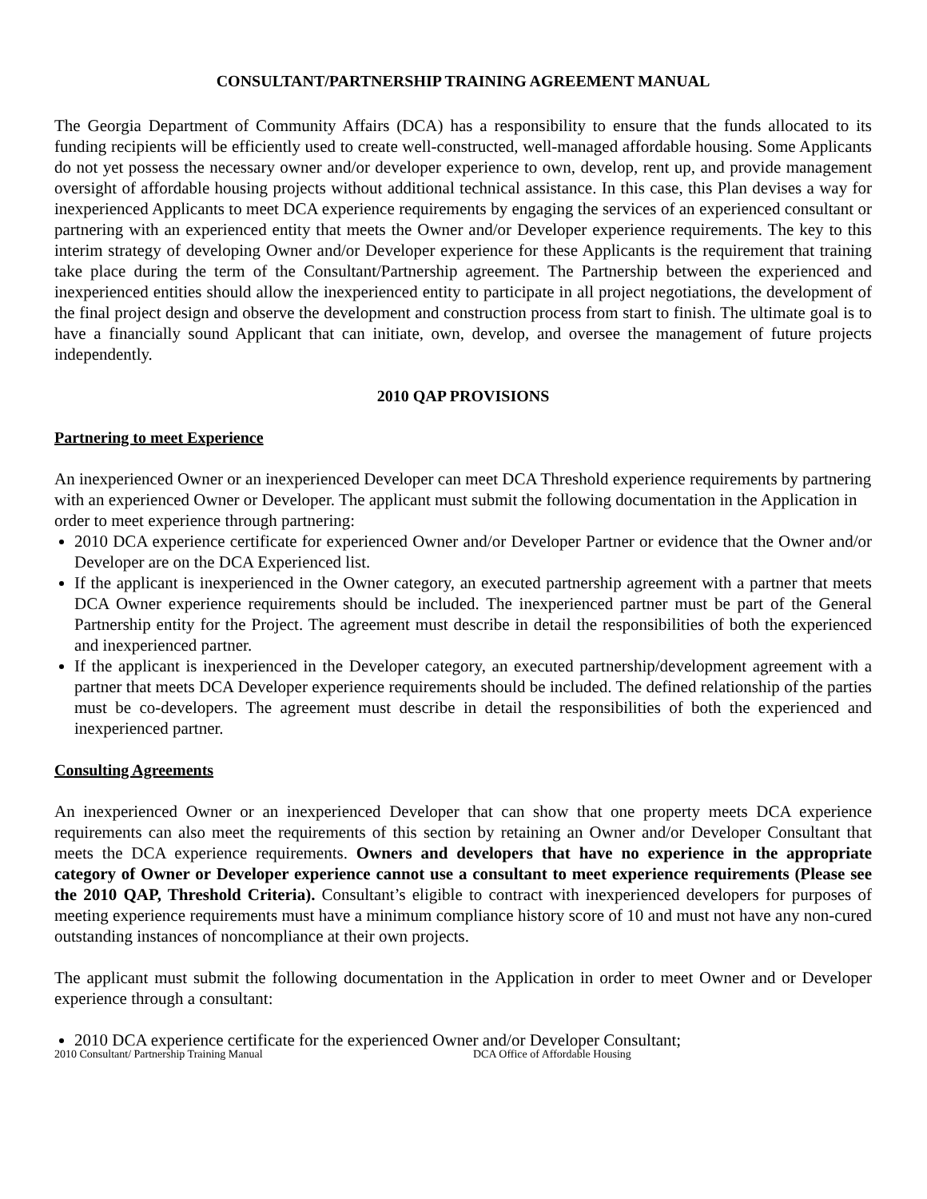CONSULTANT/PARTNERSHIP TRAINING AGREEMENT MANUAL
The Georgia Department of Community Affairs (DCA) has a responsibility to ensure that the funds allocated to its funding recipients will be efficiently used to create well-constructed, well-managed affordable housing. Some Applicants do not yet possess the necessary owner and/or developer experience to own, develop, rent up, and provide management oversight of affordable housing projects without additional technical assistance. In this case, this Plan devises a way for inexperienced Applicants to meet DCA experience requirements by engaging the services of an experienced consultant or partnering with an experienced entity that meets the Owner and/or Developer experience requirements. The key to this interim strategy of developing Owner and/or Developer experience for these Applicants is the requirement that training take place during the term of the Consultant/Partnership agreement. The Partnership between the experienced and inexperienced entities should allow the inexperienced entity to participate in all project negotiations, the development of the final project design and observe the development and construction process from start to finish. The ultimate goal is to have a financially sound Applicant that can initiate, own, develop, and oversee the management of future projects independently.
2010 QAP PROVISIONS
Partnering to meet Experience
An inexperienced Owner or an inexperienced Developer can meet DCA Threshold experience requirements by partnering with an experienced Owner or Developer. The applicant must submit the following documentation in the Application in order to meet experience through partnering:
2010 DCA experience certificate for experienced Owner and/or Developer Partner or evidence that the Owner and/or Developer are on the DCA Experienced list.
If the applicant is inexperienced in the Owner category, an executed partnership agreement with a partner that meets DCA Owner experience requirements should be included. The inexperienced partner must be part of the General Partnership entity for the Project. The agreement must describe in detail the responsibilities of both the experienced and inexperienced partner.
If the applicant is inexperienced in the Developer category, an executed partnership/development agreement with a partner that meets DCA Developer experience requirements should be included. The defined relationship of the parties must be co-developers. The agreement must describe in detail the responsibilities of both the experienced and inexperienced partner.
Consulting Agreements
An inexperienced Owner or an inexperienced Developer that can show that one property meets DCA experience requirements can also meet the requirements of this section by retaining an Owner and/or Developer Consultant that meets the DCA experience requirements. Owners and developers that have no experience in the appropriate category of Owner or Developer experience cannot use a consultant to meet experience requirements (Please see the 2010 QAP, Threshold Criteria). Consultant’s eligible to contract with inexperienced developers for purposes of meeting experience requirements must have a minimum compliance history score of 10 and must not have any non-cured outstanding instances of noncompliance at their own projects.
The applicant must submit the following documentation in the Application in order to meet Owner and or Developer experience through a consultant:
2010 DCA experience certificate for the experienced Owner and/or Developer Consultant;
2010 Consultant/ Partnership Training Manual DCA Office of Affordable Housing